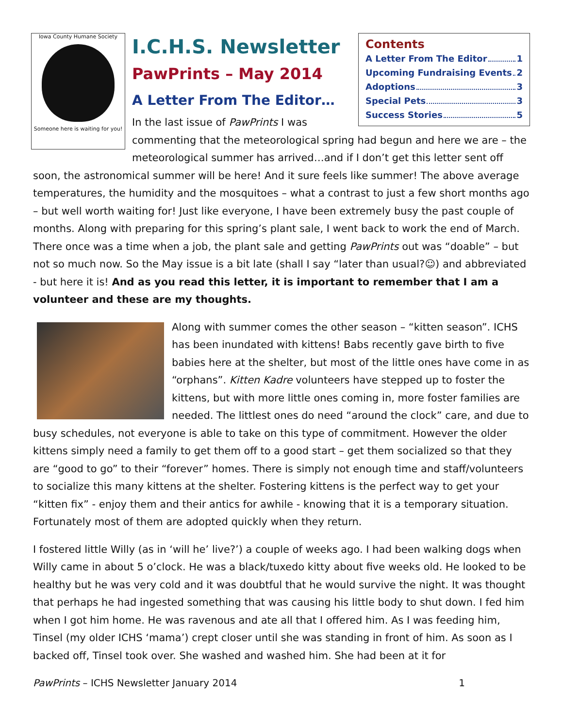Iowa County Humane Society
Someone here is waiting for you!
Contents
A Letter From The Editor 1
Upcoming Fundraising Events 2
Adoptions 3
Special Pets 3
Success Stories 5
I.C.H.S. Newsletter
PawPrints – May 2014
A Letter From The Editor…
In the last issue of PawPrints I was commenting that the meteorological spring had begun and here we are – the meteorological summer has arrived…and if I don’t get this letter sent off soon, the astronomical summer will be here! And it sure feels like summer! The above average temperatures, the humidity and the mosquitoes – what a contrast to just a few short months ago – but well worth waiting for! Just like everyone, I have been extremely busy the past couple of months. Along with preparing for this spring’s plant sale, I went back to work the end of March. There once was a time when a job, the plant sale and getting PawPrints out was “doable” – but not so much now. So the May issue is a bit late (shall I say “later than usual?☺) and abbreviated - but here it is! And as you read this letter, it is important to remember that I am a volunteer and these are my thoughts.
Along with summer comes the other season – “kitten season”. ICHS has been inundated with kittens! Babs recently gave birth to five babies here at the shelter, but most of the little ones have come in as “orphans”. Kitten Kadre volunteers have stepped up to foster the kittens, but with more little ones coming in, more foster families are needed. The littlest ones do need “around the clock” care, and due to busy schedules, not everyone is able to take on this type of commitment. However the older kittens simply need a family to get them off to a good start – get them socialized so that they are “good to go” to their “forever” homes. There is simply not enough time and staff/volunteers to socialize this many kittens at the shelter. Fostering kittens is the perfect way to get your “kitten fix” - enjoy them and their antics for awhile - knowing that it is a temporary situation. Fortunately most of them are adopted quickly when they return.
I fostered little Willy (as in ‘will he’ live?’) a couple of weeks ago. I had been walking dogs when Willy came in about 5 o’clock. He was a black/tuxedo kitty about five weeks old. He looked to be healthy but he was very cold and it was doubtful that he would survive the night. It was thought that perhaps he had ingested something that was causing his little body to shut down. I fed him when I got him home. He was ravenous and ate all that I offered him. As I was feeding him, Tinsel (my older ICHS ‘mama’) crept closer until she was standing in front of him. As soon as I backed off, Tinsel took over. She washed and washed him. She had been at it for
PawPrints – ICHS Newsletter January 2014 1